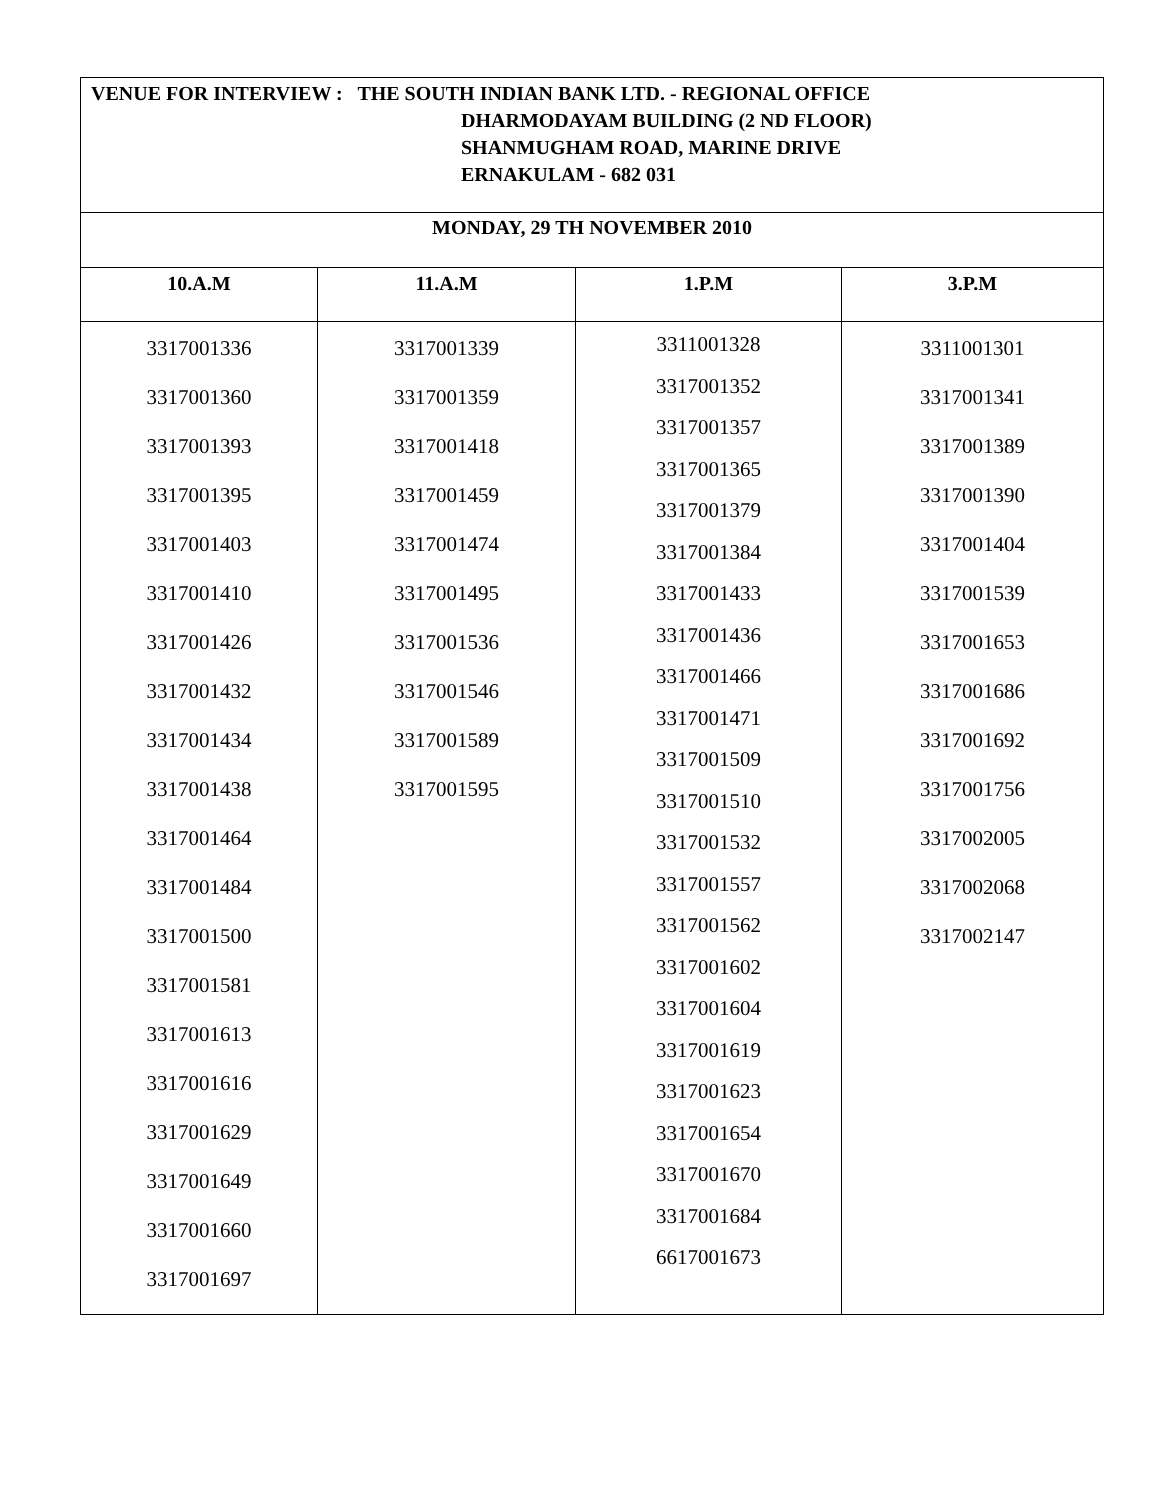| VENUE FOR INTERVIEW : THE SOUTH INDIAN BANK LTD. - REGIONAL OFFICE DHARMODAYAM BUILDING (2 ND FLOOR) SHANMUGHAM ROAD, MARINE DRIVE ERNAKULAM - 682 031 | | | |
| MONDAY, 29 TH NOVEMBER 2010 | | | |
| 10.A.M | 11.A.M | 1.P.M | 3.P.M |
| 3317001336 3317001360 3317001393 3317001395 3317001403 3317001410 3317001426 3317001432 3317001434 3317001438 3317001464 3317001484 3317001500 3317001581 3317001613 3317001616 3317001629 3317001649 3317001660 3317001697 | 3317001339 3317001359 3317001418 3317001459 3317001474 3317001495 3317001536 3317001546 3317001589 3317001595 | 3311001328 3317001352 3317001357 3317001365 3317001379 3317001384 3317001433 3317001436 3317001466 3317001471 3317001509 3317001510 3317001532 3317001557 3317001562 3317001602 3317001604 3317001619 3317001623 3317001654 3317001670 3317001684 6617001673 | 3311001301 3317001341 3317001389 3317001390 3317001404 3317001539 3317001653 3317001686 3317001692 3317001756 3317002005 3317002068 3317002147 |